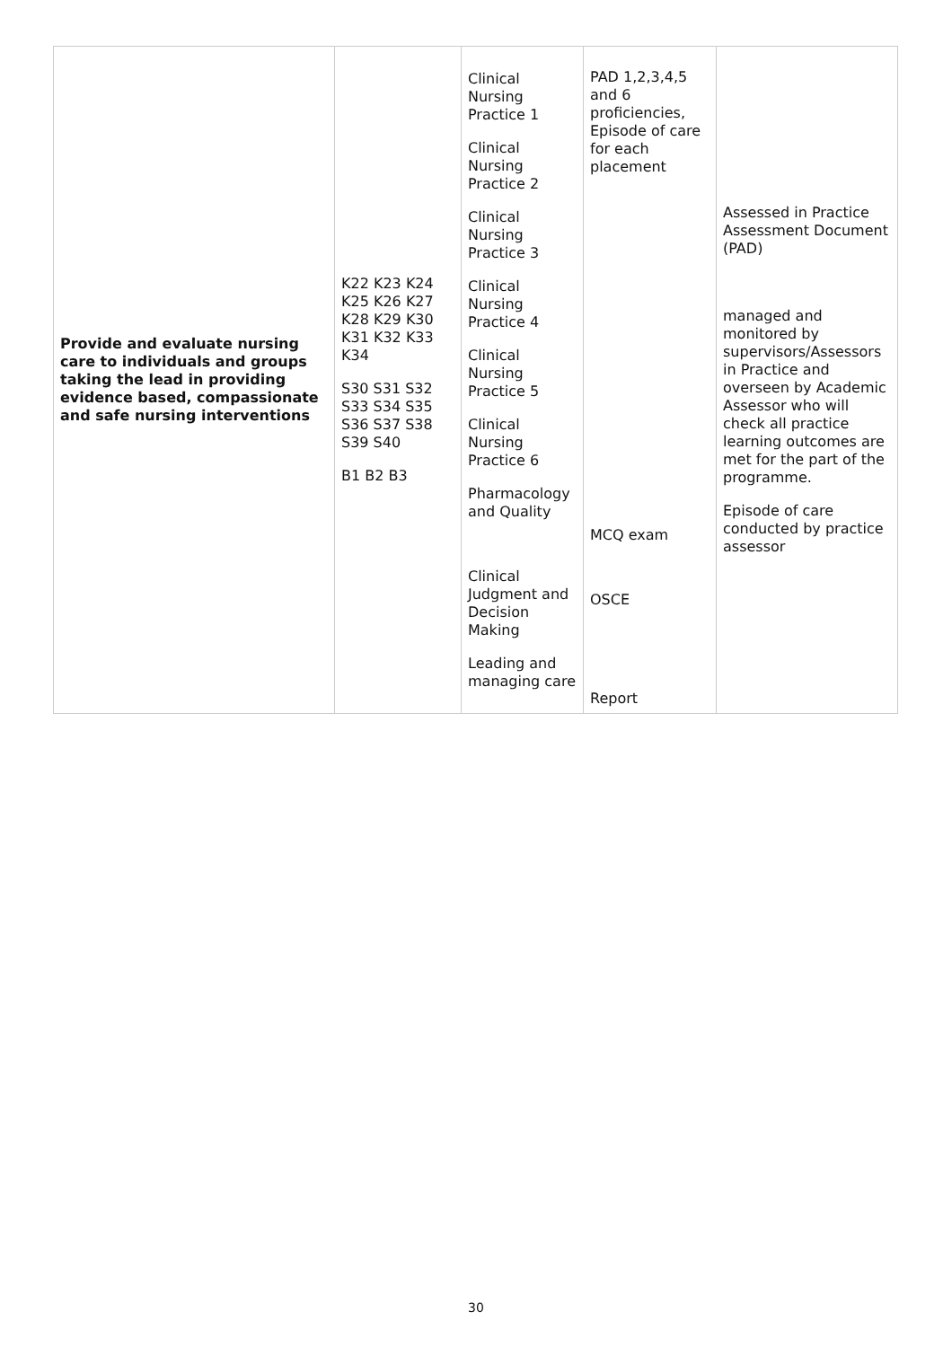| Provide and evaluate nursing care to individuals and groups taking the lead in providing evidence based, compassionate and safe nursing interventions | K22 K23 K24 K25 K26 K27 K28 K29 K30 K31 K32 K33 K34 S30 S31 S32 S33 S34 S35 S36 S37 S38 S39 S40 B1 B2 B3 | Clinical Nursing Practice 1 Clinical Nursing Practice 2 Clinical Nursing Practice 3 Clinical Nursing Practice 4 Clinical Nursing Practice 5 Clinical Nursing Practice 6 Pharmacology and Quality Clinical Judgment and Decision Making Leading and managing care | PAD 1,2,3,4,5 and 6 proficiencies, Episode of care for each placement MCQ exam OSCE Report | Assessed in Practice Assessment Document (PAD) managed and monitored by supervisors/Assessors in Practice and overseen by Academic Assessor who will check all practice learning outcomes are met for the part of the programme. Episode of care conducted by practice assessor |
30